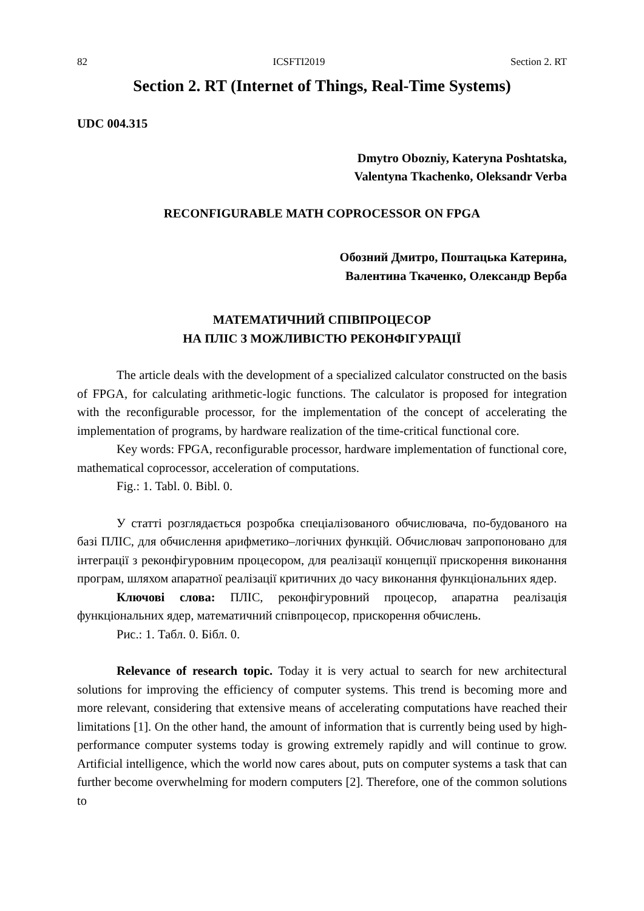82 ICSFTI2019 Section 2. RT
Section 2. RT (Internet of Things, Real-Time Systems)
UDC 004.315
Dmytro Obozniy, Kateryna Poshtatska,
Valentyna Tkachenko, Oleksandr Verba
RECONFIGURABLE MATH COPROCESSOR ON FPGA
Обозний Дмитро, Поштацька Катерина,
Валентина Ткаченко, Олександр Верба
МАТЕМАТИЧНИЙ СПІВПРОЦЕСОР
НА ПЛІС З МОЖЛИВІСТЮ РЕКОНФІГУРАЦІЇ
The article deals with the development of a specialized calculator constructed on the basis of FPGA, for calculating arithmetic-logic functions. The calculator is proposed for integration with the reconfigurable processor, for the implementation of the concept of accelerating the implementation of programs, by hardware realization of the time-critical functional core.
Key words: FPGA, reconfigurable processor, hardware implementation of functional core, mathematical coprocessor, acceleration of computations.
Fig.: 1. Tabl. 0. Bibl. 0.
У статті розглядається розробка спеціалізованого обчислювача, по-будованого на базі ПЛІС, для обчислення арифметико–логічних функцій. Обчислювач запропоновано для інтеграції з реконфігуровним процесором, для реалізації концепції прискорення виконання програм, шляхом апаратної реалізації критичних до часу виконання функціональних ядер.
Ключові слова: ПЛІС, реконфігуровний процесор, апаратна реалізація функціональних ядер, математичний співпроцесор, прискорення обчислень.
Рис.: 1. Табл. 0. Бібл. 0.
Relevance of research topic. Today it is very actual to search for new architectural solutions for improving the efficiency of computer systems. This trend is becoming more and more relevant, considering that extensive means of accelerating computations have reached their limitations [1]. On the other hand, the amount of information that is currently being used by high-performance computer systems today is growing extremely rapidly and will continue to grow. Artificial intelligence, which the world now cares about, puts on computer systems a task that can further become overwhelming for modern computers [2]. Therefore, one of the common solutions to